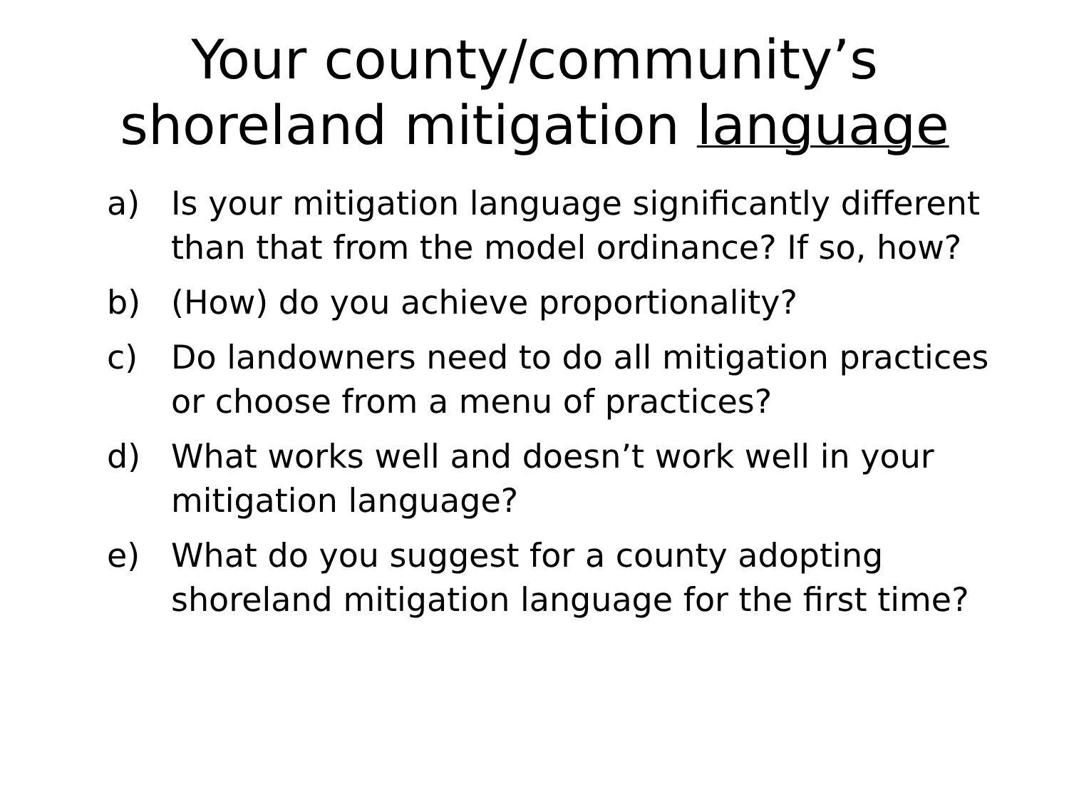Your county/community’s
shoreland mitigation language
a) Is your mitigation language significantly different than that from the model ordinance? If so, how?
b) (How) do you achieve proportionality?
c) Do landowners need to do all mitigation practices or choose from a menu of practices?
d) What works well and doesn’t work well in your mitigation language?
e) What do you suggest for a county adopting shoreland mitigation language for the first time?